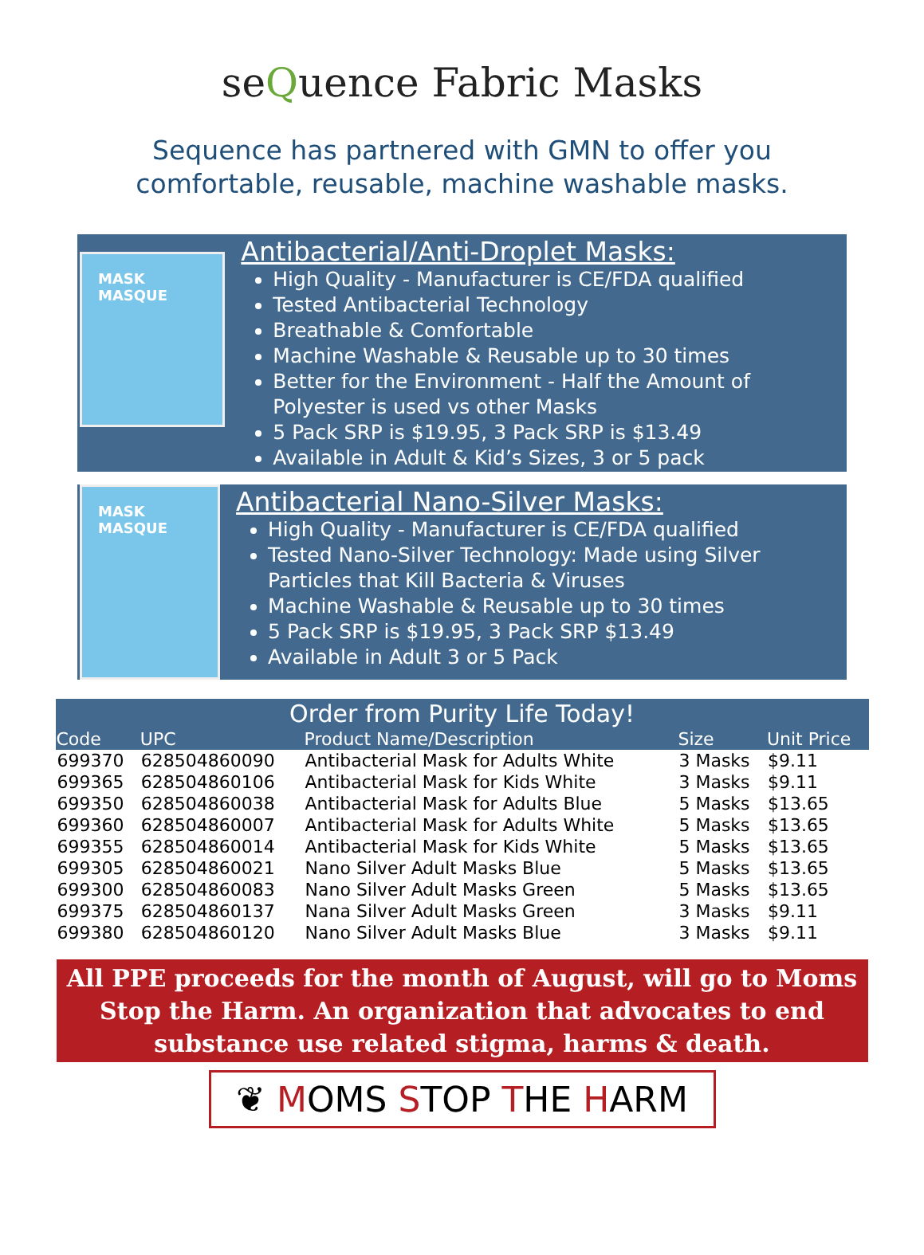seQuence Fabric Masks
Sequence has partnered with GMN to offer you
comfortable, reusable, machine washable masks.
MASK MASQUE
Antibacterial/Anti-Droplet Masks:
High Quality - Manufacturer is CE/FDA qualified
Tested Antibacterial Technology
Breathable & Comfortable
Machine Washable & Reusable up to 30 times
Better for the Environment - Half the Amount of Polyester is used vs other Masks
5 Pack SRP is $19.95, 3 Pack SRP is $13.49
Available in Adult & Kid’s Sizes, 3 or 5 pack
MASK MASQUE
Antibacterial Nano-Silver Masks:
High Quality - Manufacturer is CE/FDA qualified
Tested Nano-Silver Technology: Made using Silver Particles that Kill Bacteria & Viruses
Machine Washable & Reusable up to 30 times
5 Pack SRP is $19.95, 3 Pack SRP $13.49
Available in Adult 3 or 5 Pack
| Order from Purity Life Today! | | | | |
| --- | --- | --- | --- | --- |
| Code | UPC | Product Name/Description | Size | Unit Price |
| 699370 | 628504860090 | Antibacterial Mask for Adults White | 3 Masks | $9.11 |
| 699365 | 628504860106 | Antibacterial Mask for Kids White | 3 Masks | $9.11 |
| 699350 | 628504860038 | Antibacterial Mask for Adults Blue | 5 Masks | $13.65 |
| 699360 | 628504860007 | Antibacterial Mask for Adults White | 5 Masks | $13.65 |
| 699355 | 628504860014 | Antibacterial Mask for Kids White | 5 Masks | $13.65 |
| 699305 | 628504860021 | Nano Silver Adult Masks Blue | 5 Masks | $13.65 |
| 699300 | 628504860083 | Nano Silver Adult Masks Green | 5 Masks | $13.65 |
| 699375 | 628504860137 | Nana Silver Adult Masks Green | 3 Masks | $9.11 |
| 699380 | 628504860120 | Nano Silver Adult Masks Blue | 3 Masks | $9.11 |
All PPE proceeds for the month of August, will go to Moms Stop the Harm. An organization that advocates to end substance use related stigma, harms & death.
❦ MOMS STOP THE HARM